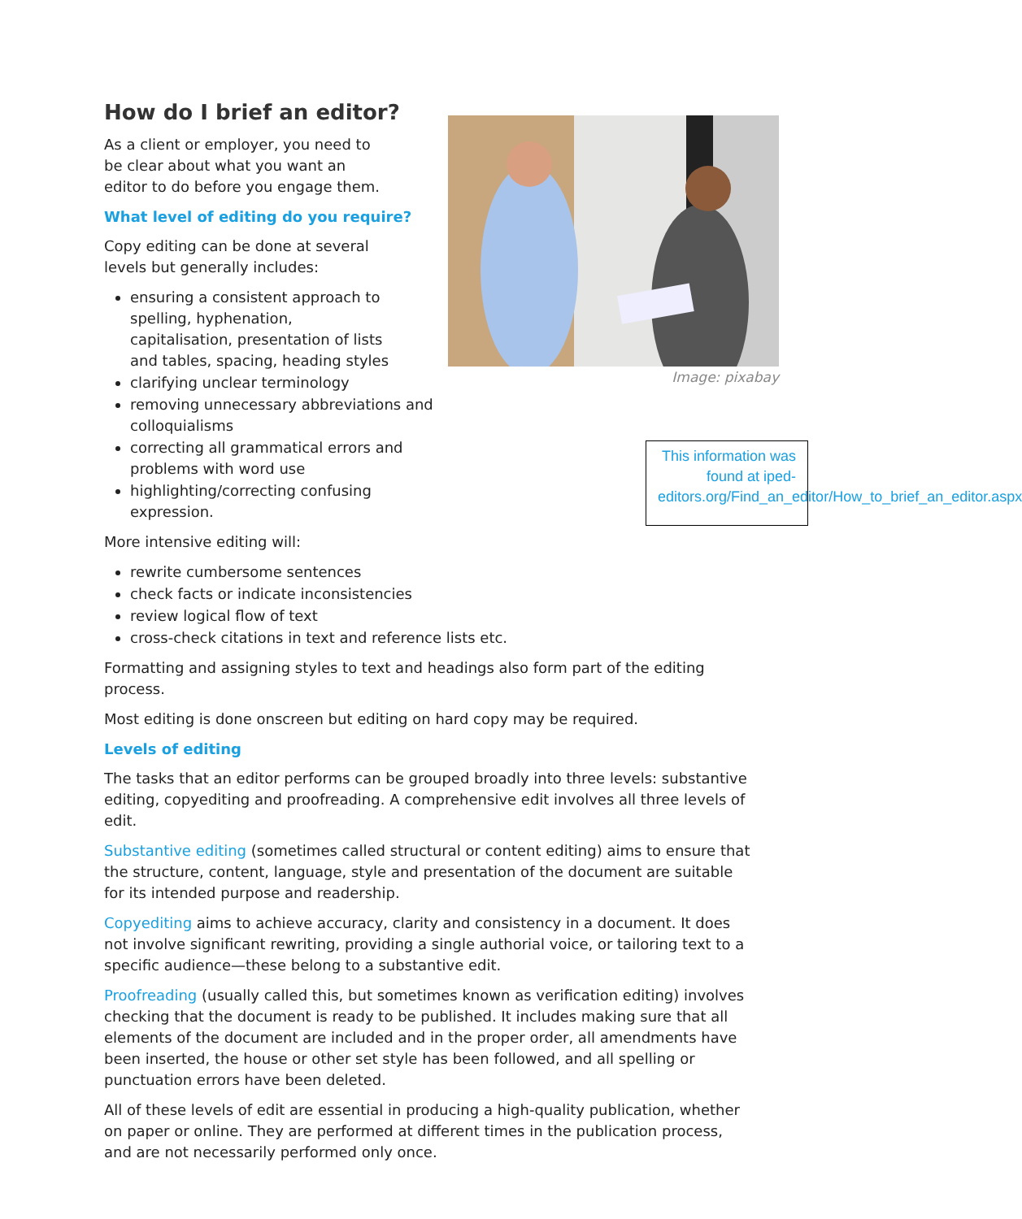Image: pixabay
This information was found at iped-editors.org/Find_an_editor/How_to_brief_an_editor.aspx
How do I brief an editor?
As a client or employer, you need to be clear about what you want an editor to do before you engage them.
What level of editing do you require?
Copy editing can be done at several levels but generally includes:
ensuring a consistent approach to spelling, hyphenation, capitalisation, presentation of lists and tables, spacing, heading styles
clarifying unclear terminology
removing unnecessary abbreviations and colloquialisms
correcting all grammatical errors and problems with word use
highlighting/correcting confusing expression.
More intensive editing will:
rewrite cumbersome sentences
check facts or indicate inconsistencies
review logical flow of text
cross-check citations in text and reference lists etc.
Formatting and assigning styles to text and headings also form part of the editing process.
Most editing is done onscreen but editing on hard copy may be required.
Levels of editing
The tasks that an editor performs can be grouped broadly into three levels: substantive editing, copyediting and proofreading. A comprehensive edit involves all three levels of edit.
Substantive editing (sometimes called structural or content editing) aims to ensure that the structure, content, language, style and presentation of the document are suitable for its intended purpose and readership.
Copyediting aims to achieve accuracy, clarity and consistency in a document. It does not involve significant rewriting, providing a single authorial voice, or tailoring text to a specific audience—these belong to a substantive edit.
Proofreading (usually called this, but sometimes known as verification editing) involves checking that the document is ready to be published. It includes making sure that all elements of the document are included and in the proper order, all amendments have been inserted, the house or other set style has been followed, and all spelling or punctuation errors have been deleted.
All of these levels of edit are essential in producing a high-quality publication, whether on paper or online. They are performed at different times in the publication process, and are not necessarily performed only once.